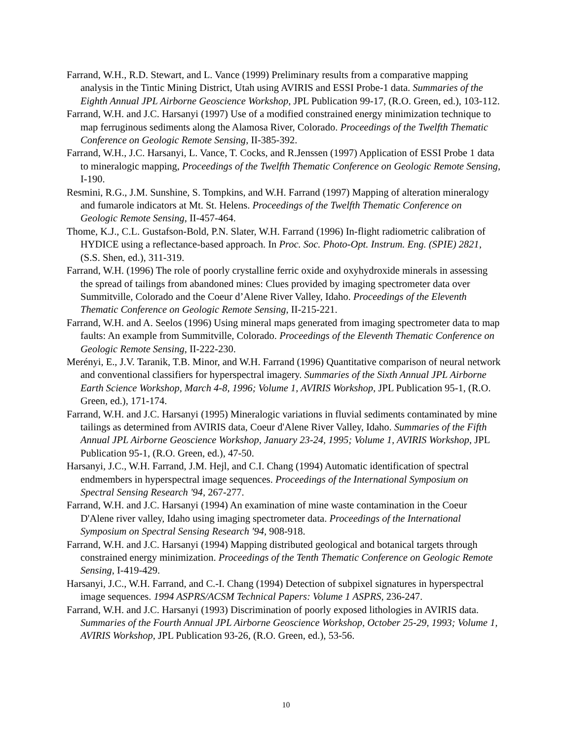Farrand, W.H., R.D. Stewart, and L. Vance (1999) Preliminary results from a comparative mapping analysis in the Tintic Mining District, Utah using AVIRIS and ESSI Probe-1 data. Summaries of the Eighth Annual JPL Airborne Geoscience Workshop, JPL Publication 99-17, (R.O. Green, ed.), 103-112.
Farrand, W.H. and J.C. Harsanyi (1997) Use of a modified constrained energy minimization technique to map ferruginous sediments along the Alamosa River, Colorado. Proceedings of the Twelfth Thematic Conference on Geologic Remote Sensing, II-385-392.
Farrand, W.H., J.C. Harsanyi, L. Vance, T. Cocks, and R.Jenssen (1997) Application of ESSI Probe 1 data to mineralogic mapping, Proceedings of the Twelfth Thematic Conference on Geologic Remote Sensing, I-190.
Resmini, R.G., J.M. Sunshine, S. Tompkins, and W.H. Farrand (1997) Mapping of alteration mineralogy and fumarole indicators at Mt. St. Helens. Proceedings of the Twelfth Thematic Conference on Geologic Remote Sensing, II-457-464.
Thome, K.J., C.L. Gustafson-Bold, P.N. Slater, W.H. Farrand (1996) In-flight radiometric calibration of HYDICE using a reflectance-based approach. In Proc. Soc. Photo-Opt. Instrum. Eng. (SPIE) 2821, (S.S. Shen, ed.), 311-319.
Farrand, W.H. (1996) The role of poorly crystalline ferric oxide and oxyhydroxide minerals in assessing the spread of tailings from abandoned mines: Clues provided by imaging spectrometer data over Summitville, Colorado and the Coeur d’Alene River Valley, Idaho. Proceedings of the Eleventh Thematic Conference on Geologic Remote Sensing, II-215-221.
Farrand, W.H. and A. Seelos (1996) Using mineral maps generated from imaging spectrometer data to map faults: An example from Summitville, Colorado. Proceedings of the Eleventh Thematic Conference on Geologic Remote Sensing, II-222-230.
Merényi, E., J.V. Taranik, T.B. Minor, and W.H. Farrand (1996) Quantitative comparison of neural network and conventional classifiers for hyperspectral imagery. Summaries of the Sixth Annual JPL Airborne Earth Science Workshop, March 4-8, 1996; Volume 1, AVIRIS Workshop, JPL Publication 95-1, (R.O. Green, ed.), 171-174.
Farrand, W.H. and J.C. Harsanyi (1995) Mineralogic variations in fluvial sediments contaminated by mine tailings as determined from AVIRIS data, Coeur d'Alene River Valley, Idaho. Summaries of the Fifth Annual JPL Airborne Geoscience Workshop, January 23-24, 1995; Volume 1, AVIRIS Workshop, JPL Publication 95-1, (R.O. Green, ed.), 47-50.
Harsanyi, J.C., W.H. Farrand, J.M. Hejl, and C.I. Chang (1994) Automatic identification of spectral endmembers in hyperspectral image sequences. Proceedings of the International Symposium on Spectral Sensing Research '94, 267-277.
Farrand, W.H. and J.C. Harsanyi (1994) An examination of mine waste contamination in the Coeur D'Alene river valley, Idaho using imaging spectrometer data. Proceedings of the International Symposium on Spectral Sensing Research '94, 908-918.
Farrand, W.H. and J.C. Harsanyi (1994) Mapping distributed geological and botanical targets through constrained energy minimization. Proceedings of the Tenth Thematic Conference on Geologic Remote Sensing, I-419-429.
Harsanyi, J.C., W.H. Farrand, and C.-I. Chang (1994) Detection of subpixel signatures in hyperspectral image sequences. 1994 ASPRS/ACSM Technical Papers: Volume 1 ASPRS, 236-247.
Farrand, W.H. and J.C. Harsanyi (1993) Discrimination of poorly exposed lithologies in AVIRIS data. Summaries of the Fourth Annual JPL Airborne Geoscience Workshop, October 25-29, 1993; Volume 1, AVIRIS Workshop, JPL Publication 93-26, (R.O. Green, ed.), 53-56.
10